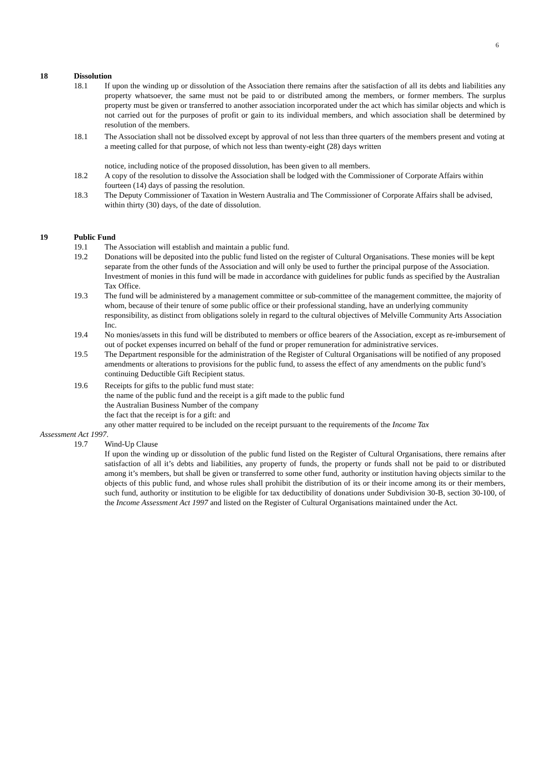6
18 Dissolution
18.1 If upon the winding up or dissolution of the Association there remains after the satisfaction of all its debts and liabilities any property whatsoever, the same must not be paid to or distributed among the members, or former members. The surplus property must be given or transferred to another association incorporated under the act which has similar objects and which is not carried out for the purposes of profit or gain to its individual members, and which association shall be determined by resolution of the members.
18.1 The Association shall not be dissolved except by approval of not less than three quarters of the members present and voting at a meeting called for that purpose, of which not less than twenty-eight (28) days written
notice, including notice of the proposed dissolution, has been given to all members.
18.2 A copy of the resolution to dissolve the Association shall be lodged with the Commissioner of Corporate Affairs within fourteen (14) days of passing the resolution.
18.3 The Deputy Commissioner of Taxation in Western Australia and The Commissioner of Corporate Affairs shall be advised, within thirty (30) days, of the date of dissolution.
19 Public Fund
19.1 The Association will establish and maintain a public fund.
19.2 Donations will be deposited into the public fund listed on the register of Cultural Organisations. These monies will be kept separate from the other funds of the Association and will only be used to further the principal purpose of the Association. Investment of monies in this fund will be made in accordance with guidelines for public funds as specified by the Australian Tax Office.
19.3 The fund will be administered by a management committee or sub-committee of the management committee, the majority of whom, because of their tenure of some public office or their professional standing, have an underlying community responsibility, as distinct from obligations solely in regard to the cultural objectives of Melville Community Arts Association Inc.
19.4 No monies/assets in this fund will be distributed to members or office bearers of the Association, except as re-imbursement of out of pocket expenses incurred on behalf of the fund or proper remuneration for administrative services.
19.5 The Department responsible for the administration of the Register of Cultural Organisations will be notified of any proposed amendments or alterations to provisions for the public fund, to assess the effect of any amendments on the public fund’s continuing Deductible Gift Recipient status.
19.6 Receipts for gifts to the public fund must state:
the name of the public fund and the receipt is a gift made to the public fund
the Australian Business Number of the company
the fact that the receipt is for a gift: and
any other matter required to be included on the receipt pursuant to the requirements of the Income Tax
Assessment Act 1997.
19.7 Wind-Up Clause
If upon the winding up or dissolution of the public fund listed on the Register of Cultural Organisations, there remains after satisfaction of all it’s debts and liabilities, any property of funds, the property or funds shall not be paid to or distributed among it’s members, but shall be given or transferred to some other fund, authority or institution having objects similar to the objects of this public fund, and whose rules shall prohibit the distribution of its or their income among its or their members, such fund, authority or institution to be eligible for tax deductibility of donations under Subdivision 30-B, section 30-100, of the Income Assessment Act 1997 and listed on the Register of Cultural Organisations maintained under the Act.